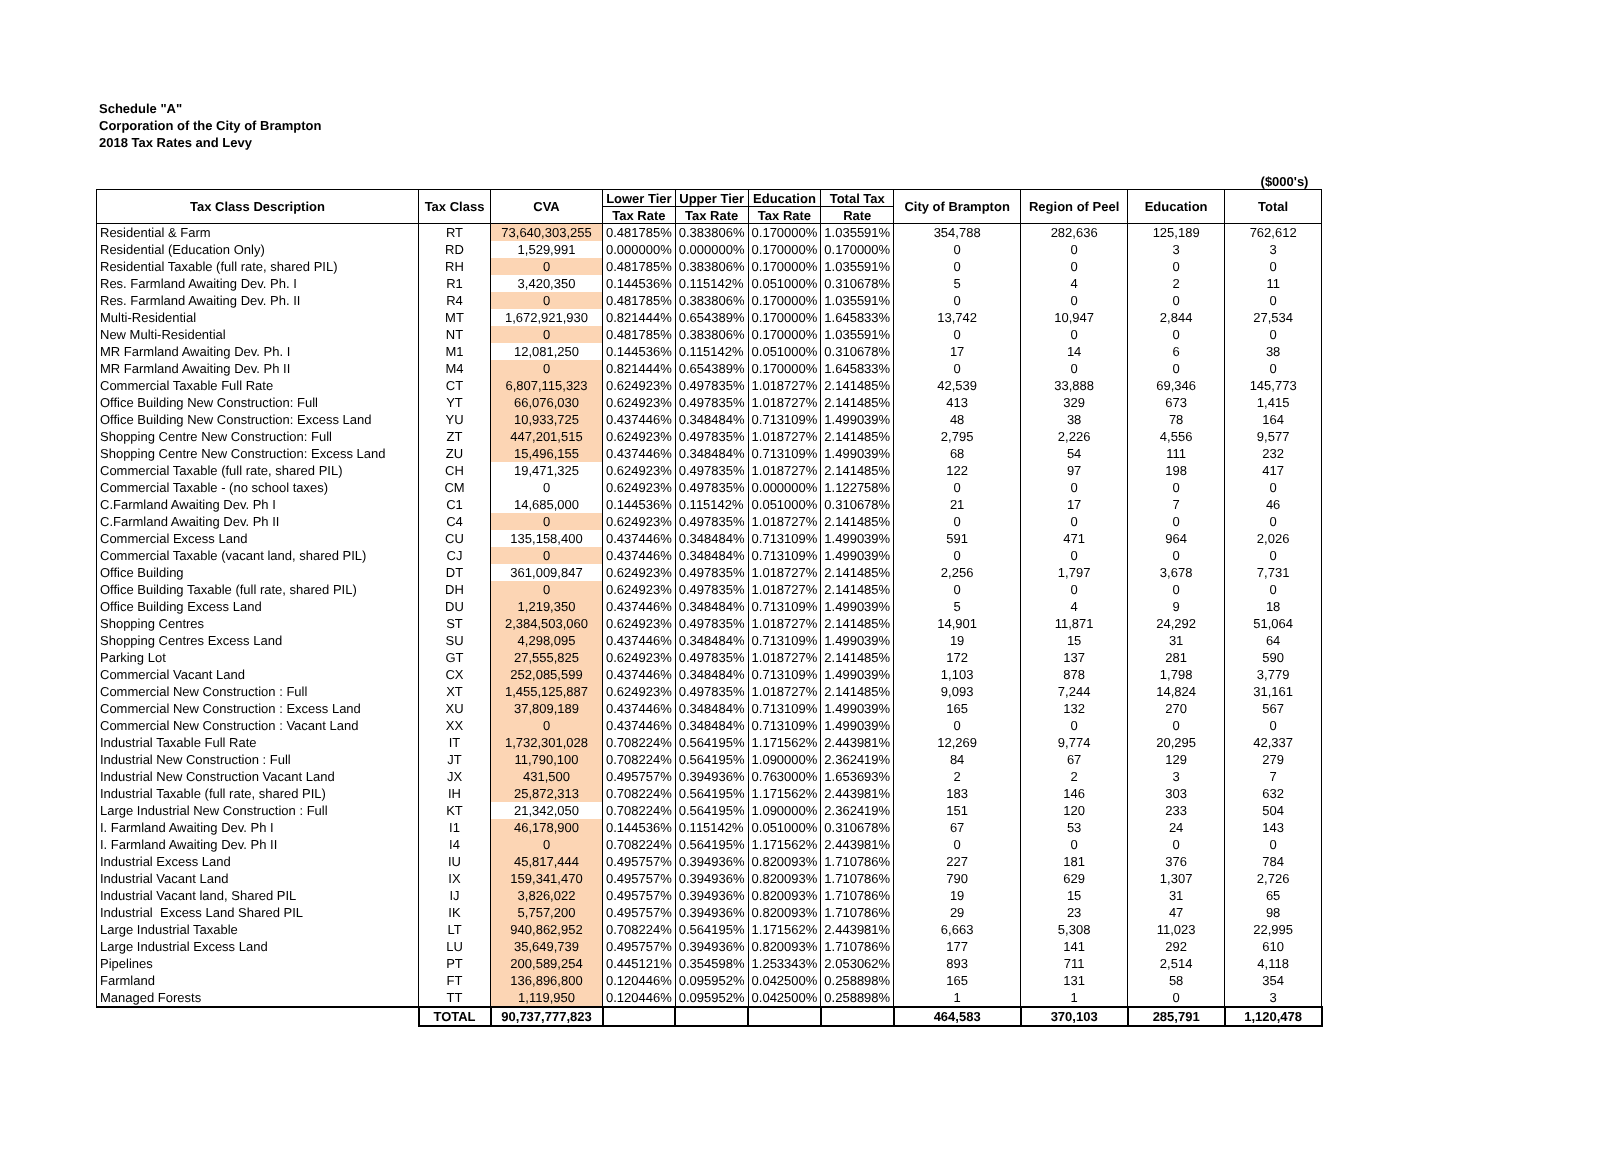Schedule "A"
Corporation of the City of Brampton
2018 Tax Rates and Levy
($000's)
| Tax Class Description | Tax Class | CVA | Lower Tier | Upper Tier | Education | Total Tax | City of Brampton | Region of Peel | Education | Total |
| --- | --- | --- | --- | --- | --- | --- | --- | --- | --- | --- |
| | | | Tax Rate | Tax Rate | Tax Rate | Rate | | | | |
| Residential & Farm | RT | 73,640,303,255 | 0.481785% | 0.383806% | 0.170000% | 1.035591% | 354,788 | 282,636 | 125,189 | 762,612 |
| Residential (Education Only) | RD | 1,529,991 | 0.000000% | 0.000000% | 0.170000% | 0.170000% | 0 | 0 | 3 | 3 |
| Residential Taxable (full rate, shared PIL) | RH | 0 | 0.481785% | 0.383806% | 0.170000% | 1.035591% | 0 | 0 | 0 | 0 |
| Res. Farmland Awaiting Dev. Ph. I | R1 | 3,420,350 | 0.144536% | 0.115142% | 0.051000% | 0.310678% | 5 | 4 | 2 | 11 |
| Res. Farmland Awaiting Dev. Ph. II | R4 | 0 | 0.481785% | 0.383806% | 0.170000% | 1.035591% | 0 | 0 | 0 | 0 |
| Multi-Residential | MT | 1,672,921,930 | 0.821444% | 0.654389% | 0.170000% | 1.645833% | 13,742 | 10,947 | 2,844 | 27,534 |
| New Multi-Residential | NT | 0 | 0.481785% | 0.383806% | 0.170000% | 1.035591% | 0 | 0 | 0 | 0 |
| MR Farmland Awaiting Dev. Ph. I | M1 | 12,081,250 | 0.144536% | 0.115142% | 0.051000% | 0.310678% | 17 | 14 | 6 | 38 |
| MR Farmland Awaiting Dev. Ph II | M4 | 0 | 0.821444% | 0.654389% | 0.170000% | 1.645833% | 0 | 0 | 0 | 0 |
| Commercial Taxable Full Rate | CT | 6,807,115,323 | 0.624923% | 0.497835% | 1.018727% | 2.141485% | 42,539 | 33,888 | 69,346 | 145,773 |
| Office Building New Construction: Full | YT | 66,076,030 | 0.624923% | 0.497835% | 1.018727% | 2.141485% | 413 | 329 | 673 | 1,415 |
| Office Building New Construction: Excess Land | YU | 10,933,725 | 0.437446% | 0.348484% | 0.713109% | 1.499039% | 48 | 38 | 78 | 164 |
| Shopping Centre New Construction: Full | ZT | 447,201,515 | 0.624923% | 0.497835% | 1.018727% | 2.141485% | 2,795 | 2,226 | 4,556 | 9,577 |
| Shopping Centre New Construction: Excess Land | ZU | 15,496,155 | 0.437446% | 0.348484% | 0.713109% | 1.499039% | 68 | 54 | 111 | 232 |
| Commercial Taxable (full rate, shared PIL) | CH | 19,471,325 | 0.624923% | 0.497835% | 1.018727% | 2.141485% | 122 | 97 | 198 | 417 |
| Commercial Taxable - (no school taxes) | CM | 0 | 0.624923% | 0.497835% | 0.000000% | 1.122758% | 0 | 0 | 0 | 0 |
| C.Farmland Awaiting Dev. Ph I | C1 | 14,685,000 | 0.144536% | 0.115142% | 0.051000% | 0.310678% | 21 | 17 | 7 | 46 |
| C.Farmland Awaiting Dev. Ph II | C4 | 0 | 0.624923% | 0.497835% | 1.018727% | 2.141485% | 0 | 0 | 0 | 0 |
| Commercial Excess Land | CU | 135,158,400 | 0.437446% | 0.348484% | 0.713109% | 1.499039% | 591 | 471 | 964 | 2,026 |
| Commercial Taxable (vacant land, shared PIL) | CJ | 0 | 0.437446% | 0.348484% | 0.713109% | 1.499039% | 0 | 0 | 0 | 0 |
| Office Building | DT | 361,009,847 | 0.624923% | 0.497835% | 1.018727% | 2.141485% | 2,256 | 1,797 | 3,678 | 7,731 |
| Office Building Taxable (full rate, shared PIL) | DH | 0 | 0.624923% | 0.497835% | 1.018727% | 2.141485% | 0 | 0 | 0 | 0 |
| Office Building Excess Land | DU | 1,219,350 | 0.437446% | 0.348484% | 0.713109% | 1.499039% | 5 | 4 | 9 | 18 |
| Shopping Centres | ST | 2,384,503,060 | 0.624923% | 0.497835% | 1.018727% | 2.141485% | 14,901 | 11,871 | 24,292 | 51,064 |
| Shopping Centres Excess Land | SU | 4,298,095 | 0.437446% | 0.348484% | 0.713109% | 1.499039% | 19 | 15 | 31 | 64 |
| Parking Lot | GT | 27,555,825 | 0.624923% | 0.497835% | 1.018727% | 2.141485% | 172 | 137 | 281 | 590 |
| Commercial Vacant Land | CX | 252,085,599 | 0.437446% | 0.348484% | 0.713109% | 1.499039% | 1,103 | 878 | 1,798 | 3,779 |
| Commercial New Construction : Full | XT | 1,455,125,887 | 0.624923% | 0.497835% | 1.018727% | 2.141485% | 9,093 | 7,244 | 14,824 | 31,161 |
| Commercial New Construction : Excess Land | XU | 37,809,189 | 0.437446% | 0.348484% | 0.713109% | 1.499039% | 165 | 132 | 270 | 567 |
| Commercial New Construction : Vacant Land | XX | 0 | 0.437446% | 0.348484% | 0.713109% | 1.499039% | 0 | 0 | 0 | 0 |
| Industrial Taxable Full Rate | IT | 1,732,301,028 | 0.708224% | 0.564195% | 1.171562% | 2.443981% | 12,269 | 9,774 | 20,295 | 42,337 |
| Industrial New Construction : Full | JT | 11,790,100 | 0.708224% | 0.564195% | 1.090000% | 2.362419% | 84 | 67 | 129 | 279 |
| Industrial New Construction Vacant Land | JX | 431,500 | 0.495757% | 0.394936% | 0.763000% | 1.653693% | 2 | 2 | 3 | 7 |
| Industrial Taxable (full rate, shared PIL) | IH | 25,872,313 | 0.708224% | 0.564195% | 1.171562% | 2.443981% | 183 | 146 | 303 | 632 |
| Large Industrial New Construction : Full | KT | 21,342,050 | 0.708224% | 0.564195% | 1.090000% | 2.362419% | 151 | 120 | 233 | 504 |
| I. Farmland Awaiting Dev. Ph I | I1 | 46,178,900 | 0.144536% | 0.115142% | 0.051000% | 0.310678% | 67 | 53 | 24 | 143 |
| I. Farmland Awaiting Dev. Ph II | I4 | 0 | 0.708224% | 0.564195% | 1.171562% | 2.443981% | 0 | 0 | 0 | 0 |
| Industrial Excess Land | IU | 45,817,444 | 0.495757% | 0.394936% | 0.820093% | 1.710786% | 227 | 181 | 376 | 784 |
| Industrial Vacant Land | IX | 159,341,470 | 0.495757% | 0.394936% | 0.820093% | 1.710786% | 790 | 629 | 1,307 | 2,726 |
| Industrial Vacant land, Shared PIL | IJ | 3,826,022 | 0.495757% | 0.394936% | 0.820093% | 1.710786% | 19 | 15 | 31 | 65 |
| Industrial Excess Land Shared PIL | IK | 5,757,200 | 0.495757% | 0.394936% | 0.820093% | 1.710786% | 29 | 23 | 47 | 98 |
| Large Industrial Taxable | LT | 940,862,952 | 0.708224% | 0.564195% | 1.171562% | 2.443981% | 6,663 | 5,308 | 11,023 | 22,995 |
| Large Industrial Excess Land | LU | 35,649,739 | 0.495757% | 0.394936% | 0.820093% | 1.710786% | 177 | 141 | 292 | 610 |
| Pipelines | PT | 200,589,254 | 0.445121% | 0.354598% | 1.253343% | 2.053062% | 893 | 711 | 2,514 | 4,118 |
| Farmland | FT | 136,896,800 | 0.120446% | 0.095952% | 0.042500% | 0.258898% | 165 | 131 | 58 | 354 |
| Managed Forests | TT | 1,119,950 | 0.120446% | 0.095952% | 0.042500% | 0.258898% | 1 | 1 | 0 | 3 |
| | TOTAL | 90,737,777,823 | | | | | 464,583 | 370,103 | 285,791 | 1,120,478 |